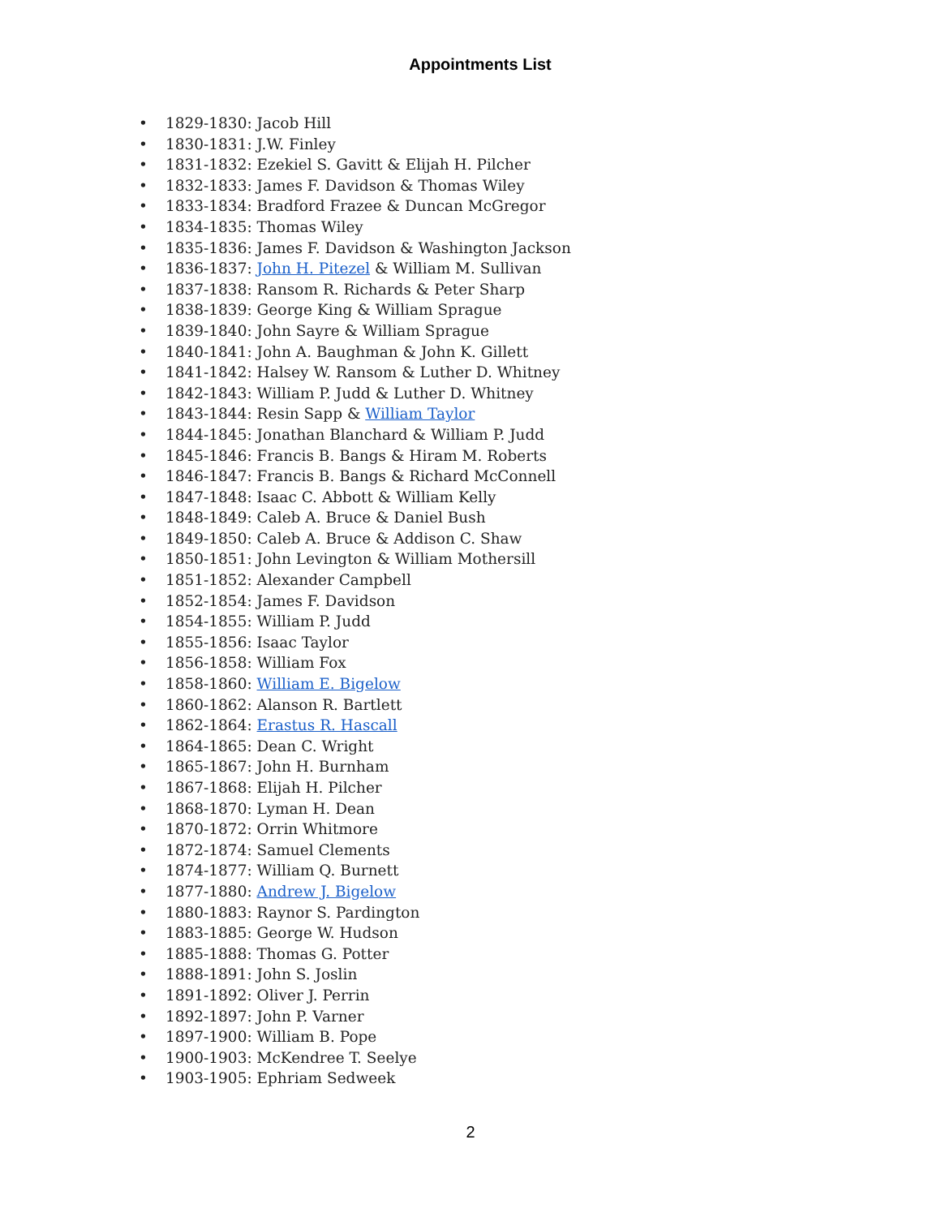Appointments List
• 1829-1830: Jacob Hill
• 1830-1831: J.W. Finley
• 1831-1832: Ezekiel S. Gavitt & Elijah H. Pilcher
• 1832-1833: James F. Davidson & Thomas Wiley
• 1833-1834: Bradford Frazee & Duncan McGregor
• 1834-1835: Thomas Wiley
• 1835-1836: James F. Davidson & Washington Jackson
• 1836-1837: John H. Pitezel & William M. Sullivan
• 1837-1838: Ransom R. Richards & Peter Sharp
• 1838-1839: George King & William Sprague
• 1839-1840: John Sayre & William Sprague
• 1840-1841: John A. Baughman & John K. Gillett
• 1841-1842: Halsey W. Ransom & Luther D. Whitney
• 1842-1843: William P. Judd & Luther D. Whitney
• 1843-1844: Resin Sapp & William Taylor
• 1844-1845: Jonathan Blanchard & William P. Judd
• 1845-1846: Francis B. Bangs & Hiram M. Roberts
• 1846-1847: Francis B. Bangs & Richard McConnell
• 1847-1848: Isaac C. Abbott & William Kelly
• 1848-1849: Caleb A. Bruce & Daniel Bush
• 1849-1850: Caleb A. Bruce & Addison C. Shaw
• 1850-1851: John Levington & William Mothersill
• 1851-1852: Alexander Campbell
• 1852-1854: James F. Davidson
• 1854-1855: William P. Judd
• 1855-1856: Isaac Taylor
• 1856-1858: William Fox
• 1858-1860: William E. Bigelow
• 1860-1862: Alanson R. Bartlett
• 1862-1864: Erastus R. Hascall
• 1864-1865: Dean C. Wright
• 1865-1867: John H. Burnham
• 1867-1868: Elijah H. Pilcher
• 1868-1870: Lyman H. Dean
• 1870-1872: Orrin Whitmore
• 1872-1874: Samuel Clements
• 1874-1877: William Q. Burnett
• 1877-1880: Andrew J. Bigelow
• 1880-1883: Raynor S. Pardington
• 1883-1885: George W. Hudson
• 1885-1888: Thomas G. Potter
• 1888-1891: John S. Joslin
• 1891-1892: Oliver J. Perrin
• 1892-1897: John P. Varner
• 1897-1900: William B. Pope
• 1900-1903: McKendree T. Seelye
• 1903-1905: Ephriam Sedweek
2